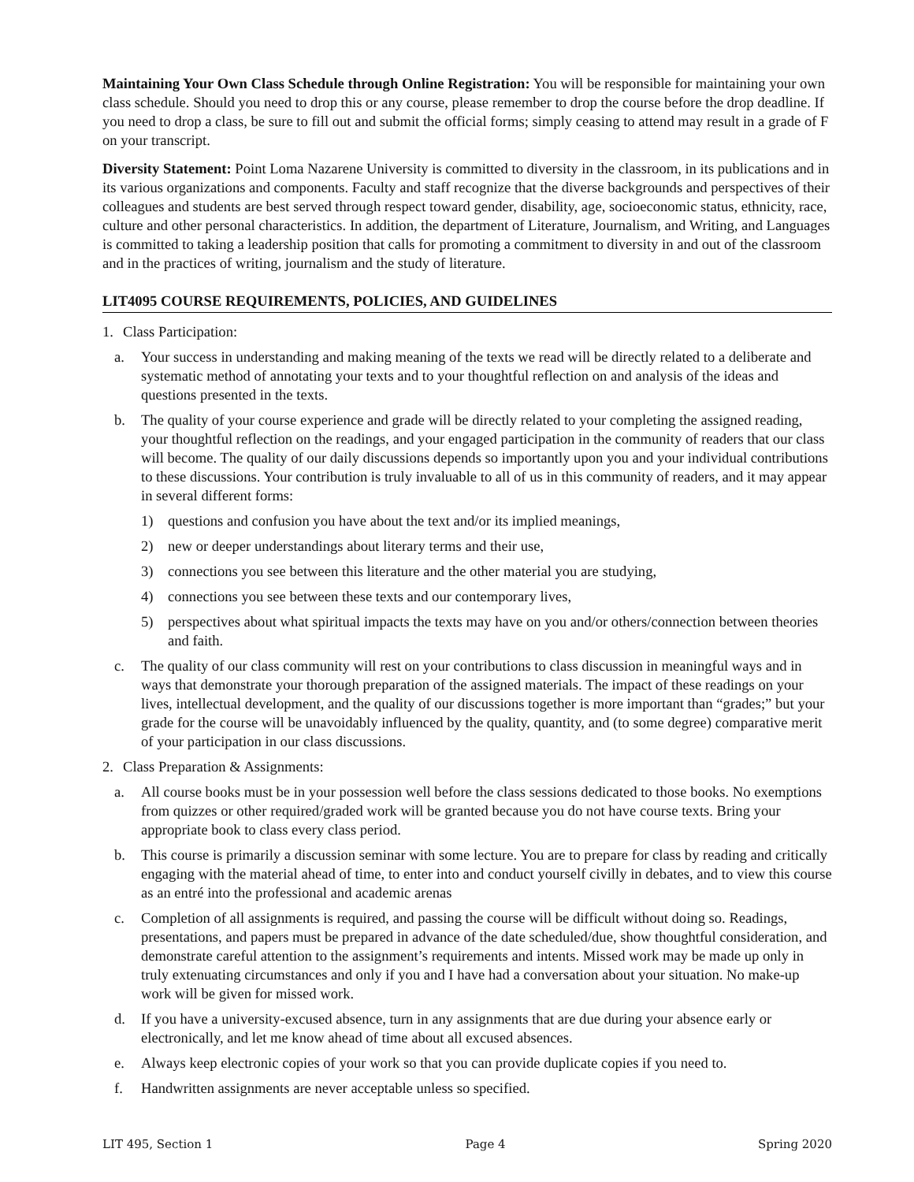Maintaining Your Own Class Schedule through Online Registration: You will be responsible for maintaining your own class schedule. Should you need to drop this or any course, please remember to drop the course before the drop deadline. If you need to drop a class, be sure to fill out and submit the official forms; simply ceasing to attend may result in a grade of F on your transcript.
Diversity Statement: Point Loma Nazarene University is committed to diversity in the classroom, in its publications and in its various organizations and components. Faculty and staff recognize that the diverse backgrounds and perspectives of their colleagues and students are best served through respect toward gender, disability, age, socioeconomic status, ethnicity, race, culture and other personal characteristics. In addition, the department of Literature, Journalism, and Writing, and Languages is committed to taking a leadership position that calls for promoting a commitment to diversity in and out of the classroom and in the practices of writing, journalism and the study of literature.
LIT4095 COURSE REQUIREMENTS, POLICIES, AND GUIDELINES
1. Class Participation:
a. Your success in understanding and making meaning of the texts we read will be directly related to a deliberate and systematic method of annotating your texts and to your thoughtful reflection on and analysis of the ideas and questions presented in the texts.
b. The quality of your course experience and grade will be directly related to your completing the assigned reading, your thoughtful reflection on the readings, and your engaged participation in the community of readers that our class will become. The quality of our daily discussions depends so importantly upon you and your individual contributions to these discussions. Your contribution is truly invaluable to all of us in this community of readers, and it may appear in several different forms:
1) questions and confusion you have about the text and/or its implied meanings,
2) new or deeper understandings about literary terms and their use,
3) connections you see between this literature and the other material you are studying,
4) connections you see between these texts and our contemporary lives,
5) perspectives about what spiritual impacts the texts may have on you and/or others/connection between theories and faith.
c. The quality of our class community will rest on your contributions to class discussion in meaningful ways and in ways that demonstrate your thorough preparation of the assigned materials. The impact of these readings on your lives, intellectual development, and the quality of our discussions together is more important than “grades;” but your grade for the course will be unavoidably influenced by the quality, quantity, and (to some degree) comparative merit of your participation in our class discussions.
2. Class Preparation & Assignments:
a. All course books must be in your possession well before the class sessions dedicated to those books. No exemptions from quizzes or other required/graded work will be granted because you do not have course texts. Bring your appropriate book to class every class period.
b. This course is primarily a discussion seminar with some lecture. You are to prepare for class by reading and critically engaging with the material ahead of time, to enter into and conduct yourself civilly in debates, and to view this course as an entré into the professional and academic arenas
c. Completion of all assignments is required, and passing the course will be difficult without doing so. Readings, presentations, and papers must be prepared in advance of the date scheduled/due, show thoughtful consideration, and demonstrate careful attention to the assignment’s requirements and intents. Missed work may be made up only in truly extenuating circumstances and only if you and I have had a conversation about your situation. No make-up work will be given for missed work.
d. If you have a university-excused absence, turn in any assignments that are due during your absence early or electronically, and let me know ahead of time about all excused absences.
e. Always keep electronic copies of your work so that you can provide duplicate copies if you need to.
f. Handwritten assignments are never acceptable unless so specified.
LIT 495, Section 1 Page 4 Spring 2020